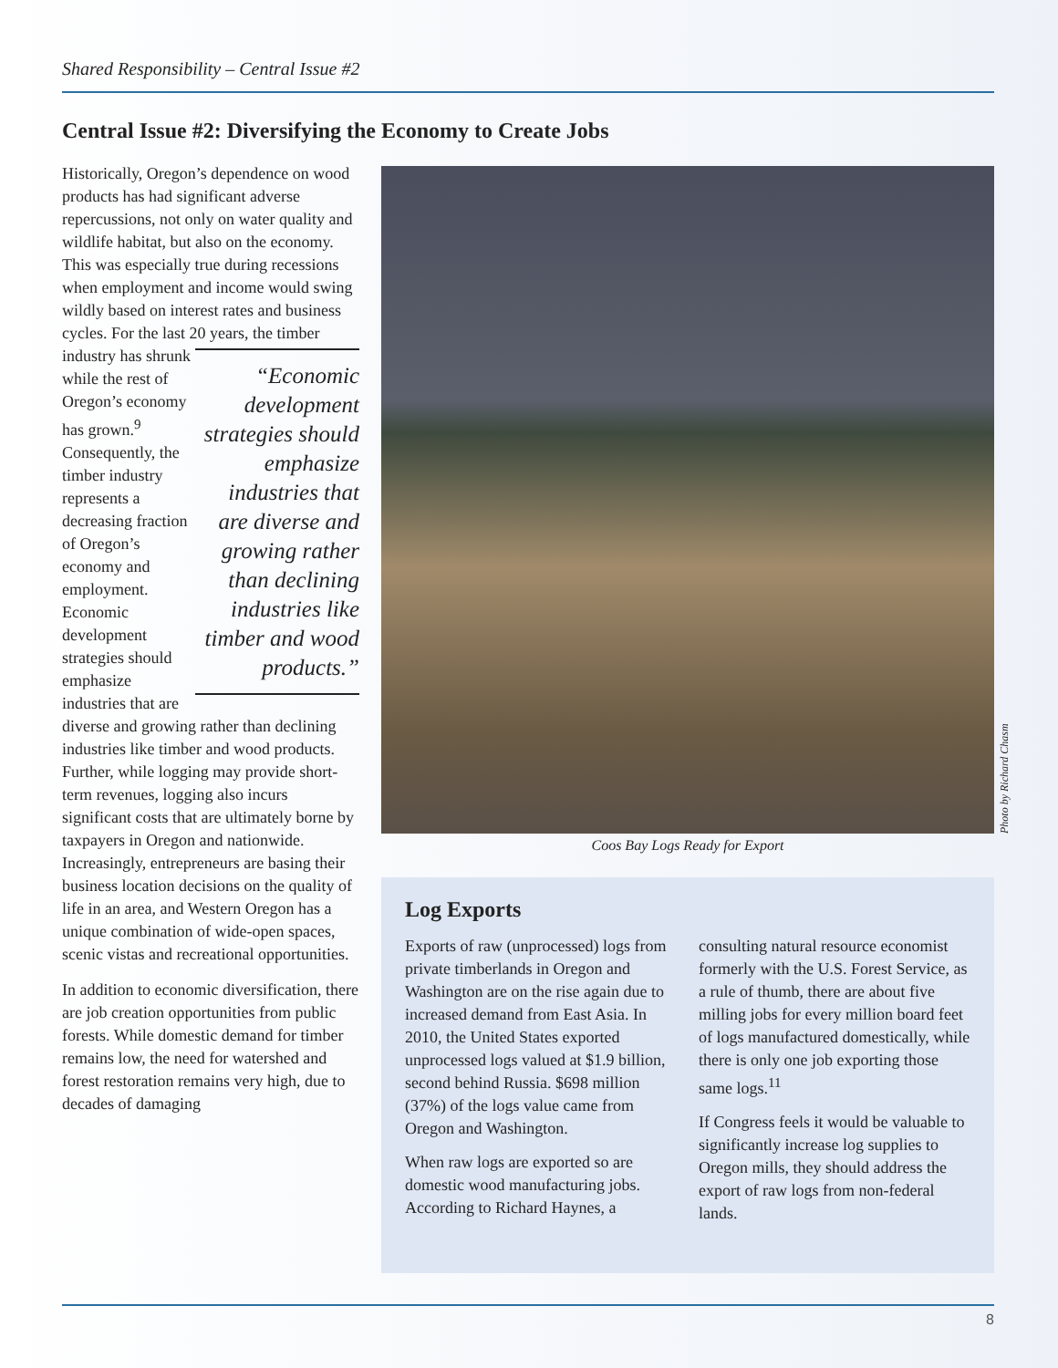Shared Responsibility – Central Issue #2
Central Issue #2: Diversifying the Economy to Create Jobs
Historically, Oregon’s dependence on wood products has had significant adverse repercussions, not only on water quality and wildlife habitat, but also on the economy. This was especially true during recessions when employment and income would swing wildly based on interest rates and business cycles. For the last 20 “Economic development strategies should emphasize industries that are diverse and growing rather than declining industries like timber and wood products.” years, the timber industry has shrunk while the rest of Oregon’s economy has grown.<sup>9</sup> Consequently, the timber industry represents a decreasing fraction of Oregon’s economy and employment. Economic development strategies should emphasize industries that are diverse and growing rather than declining industries like timber and wood products. Further, while logging may provide short-term revenues, logging also incurs significant costs that are ultimately borne by taxpayers in Oregon and nationwide. Increasingly, entrepreneurs are basing their business location decisions on the quality of life in an area, and Western Oregon has a unique combination of wide-open spaces, scenic vistas and recreational opportunities.
In addition to economic diversification, there are job creation opportunities from public forests. While domestic demand for timber remains low, the need for watershed and forest restoration remains very high, due to decades of damaging
Photo by Richard Chasm
Coos Bay Logs Ready for Export
Log Exports
Exports of raw (unprocessed) logs from private timberlands in Oregon and Washington are on the rise again due to increased demand from East Asia. In 2010, the United States exported unprocessed logs valued at $1.9 billion, second behind Russia. $698 million (37%) of the logs value came from Oregon and Washington.
When raw logs are exported so are domestic wood manufacturing jobs. According to Richard Haynes, a consulting natural resource economist formerly with the U.S. Forest Service, as a rule of thumb, there are about five milling jobs for every million board feet of logs manufactured domestically, while there is only one job exporting those same logs.<sup>11</sup>
If Congress feels it would be valuable to significantly increase log supplies to Oregon mills, they should address the export of raw logs from non-federal lands.
8